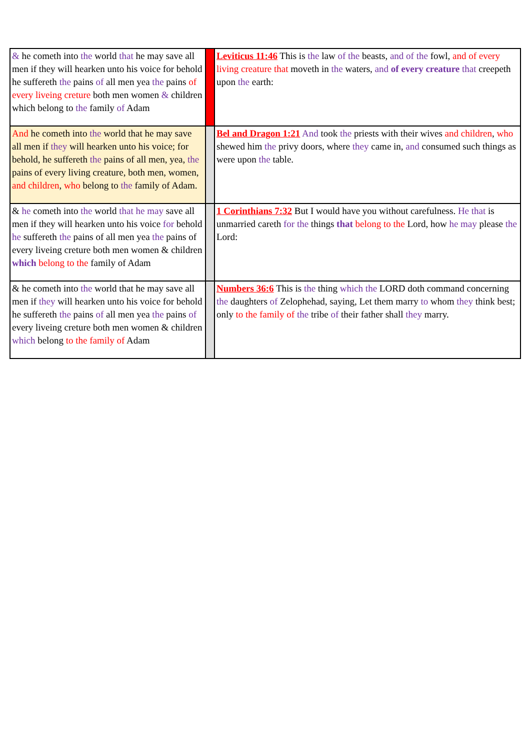| & he cometh into the world that he may save all men if they will hearken unto his voice for behold he suffereth the pains of all men yea the pains of every liveing creture both men women & children which belong to the family of Adam | | Leviticus 11:46 This is the law of the beasts, and of the fowl, and of every living creature that moveth in the waters, and of every creature that creepeth upon the earth: |
| And he cometh into the world that he may save all men if they will hearken unto his voice; for behold, he suffereth the pains of all men, yea, the pains of every living creature, both men, women, and children , who belong to the family of Adam. | | Bel and Dragon 1:21 And took the priests with their wives and children , who shewed him the privy doors, where they came in, and consumed such things as were upon the table. |
| & he cometh into the world that he may save all men if they will hearken unto his voice for behold he suffereth the pains of all men yea the pains of every liveing creture both men women & children which belong to the family of Adam | | 1 Corinthians 7:32 But I would have you without carefulness. He that is unmarried careth for the things that belong to the Lord, how he may please the Lord: |
| & he cometh into the world that he may save all men if they will hearken unto his voice for behold he suffereth the pains of all men yea the pains of every liveing creture both men women & children which belong to the family of Adam | | Numbers 36:6 This is the thing which the LORD doth command concerning the daughters of Zelophehad, saying, Let them marry to whom they think best; only to the family of the tribe of their father shall they marry. |